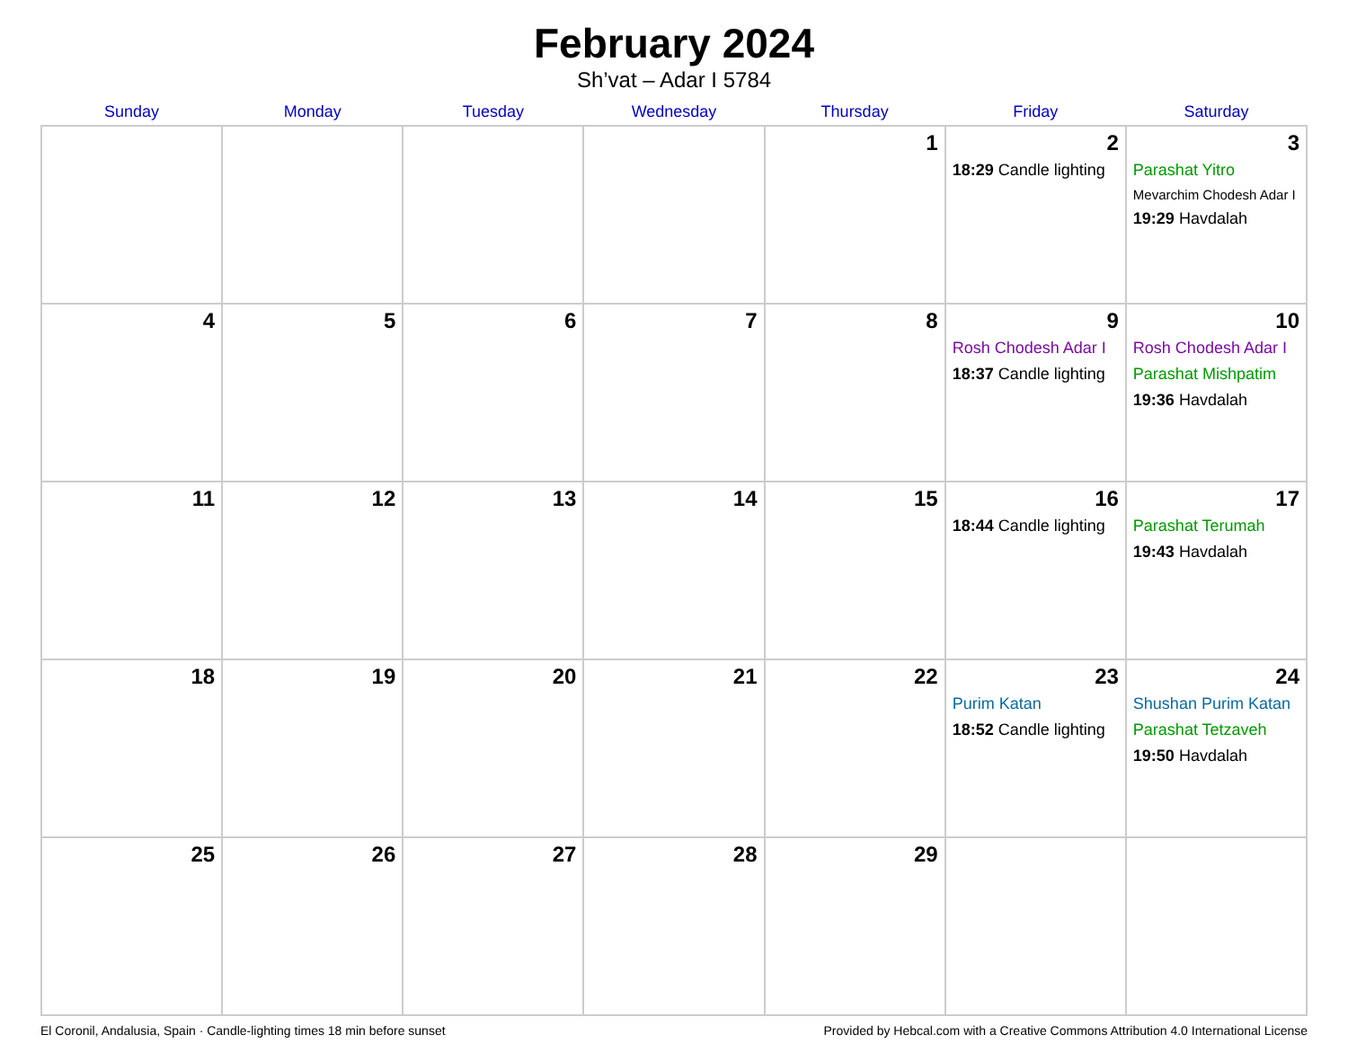February 2024
Sh’vat – Adar I 5784
| Sunday | Monday | Tuesday | Wednesday | Thursday | Friday | Saturday |
| --- | --- | --- | --- | --- | --- | --- |
| | | | | 1 | 2 18:29 Candle lighting | 3 Parashat Yitro Mevarchim Chodesh Adar I 19:29 Havdalah |
| 4 | 5 | 6 | 7 | 8 | 9 Rosh Chodesh Adar I 18:37 Candle lighting | 10 Rosh Chodesh Adar I Parashat Mishpatim 19:36 Havdalah |
| 11 | 12 | 13 | 14 | 15 | 16 18:44 Candle lighting | 17 Parashat Terumah 19:43 Havdalah |
| 18 | 19 | 20 | 21 | 22 | 23 Purim Katan 18:52 Candle lighting | 24 Shushan Purim Katan Parashat Tetzaveh 19:50 Havdalah |
| 25 | 26 | 27 | 28 | 29 | | |
El Coronil, Andalusia, Spain · Candle-lighting times 18 min before sunset Provided by Hebcal.com with a Creative Commons Attribution 4.0 International License